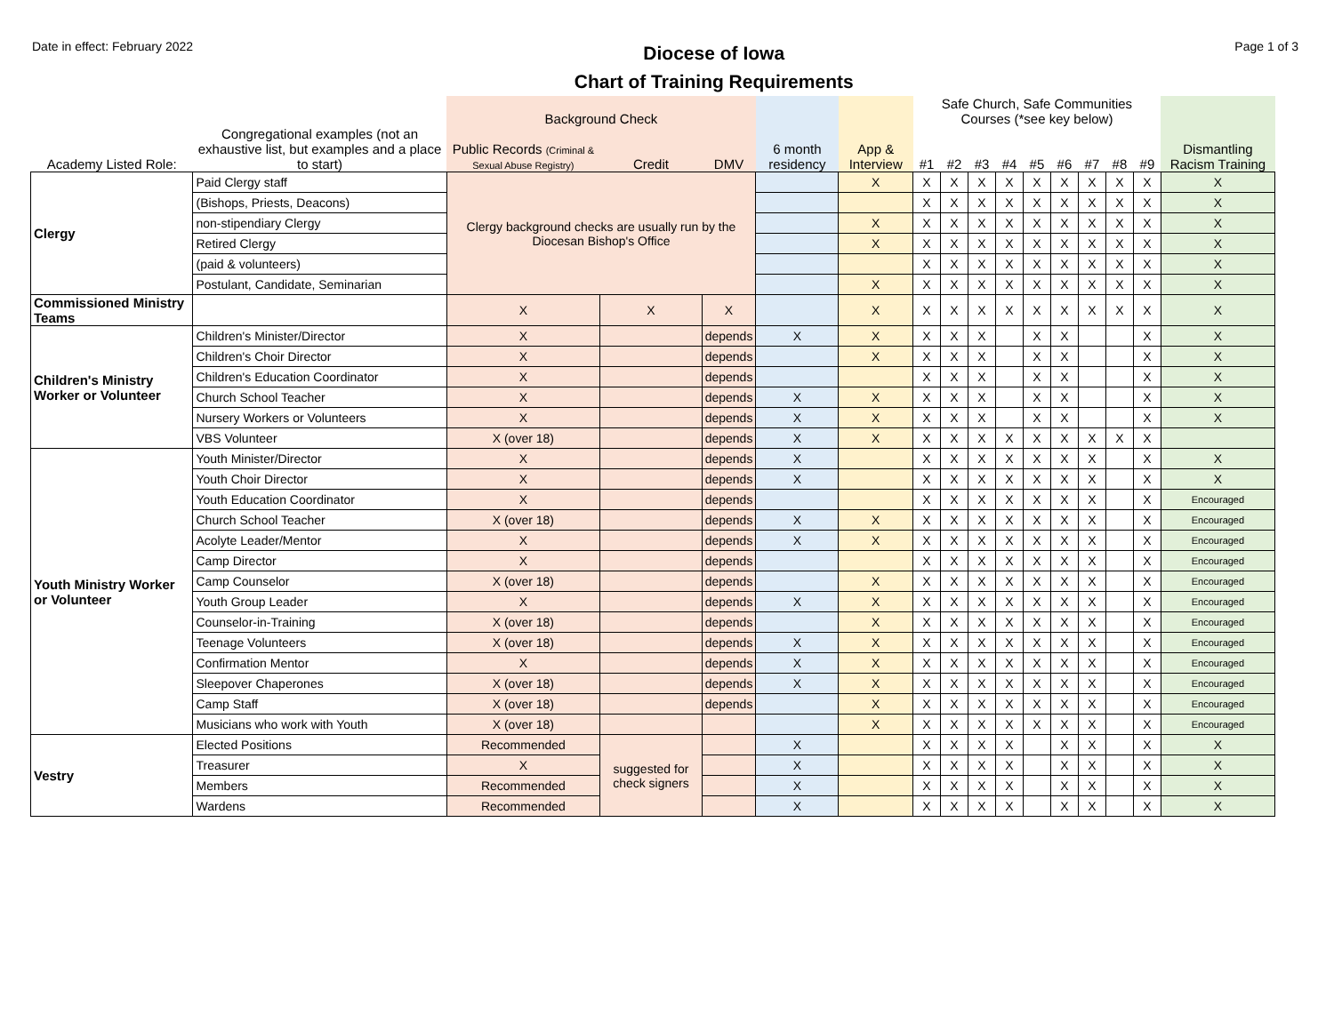Date in effect: February 2022
Diocese of Iowa
Chart of Training Requirements
Page 1 of 3
| | | Background Check | | | | | Safe Church, Safe Communities Courses (*see key below) | | | | | | | | | |
| --- | --- | --- | --- | --- | --- | --- | --- | --- | --- | --- | --- | --- | --- | --- | --- | --- |
| Academy Listed Role: | Congregational examples (not an exhaustive list, but examples and a place to start) | Public Records (Criminal & Sexual Abuse Registry) | Credit | DMV | 6 month residency | App & Interview | #1 | #2 | #3 | #4 | #5 | #6 | #7 | #8 | #9 | Dismantling Racism Training |
| Clergy | Paid Clergy staff | Clergy background checks are usually run by the Diocesan Bishop's Office | | | | X | X | X | X | X | X | X | X | X | X | X |
| | (Bishops, Priests, Deacons) | | | | | | X | X | X | X | X | X | X | X | X | X |
| | non-stipendiary Clergy | | | | | X | X | X | X | X | X | X | X | X | X | X |
| | Retired Clergy | | | | | X | X | X | X | X | X | X | X | X | X | X |
| | (paid & volunteers) | | | | | | X | X | X | X | X | X | X | X | X | X |
| | Postulant, Candidate, Seminarian | | | | | X | X | X | X | X | X | X | X | X | X | X |
| Commissioned Ministry Teams | | X | X | X | | X | X | X | X | X | X | X | X | X | X | X |
| Children's Ministry Worker or Volunteer | Children's Minister/Director | X | | depends | X | X | X | X | X | | X | X | | | X | X |
| | Children's Choir Director | X | | depends | | X | X | X | X | | X | X | | | X | X |
| | Children's Education Coordinator | X | | depends | | | X | X | X | | X | X | | | X | X |
| | Church School Teacher | X | | depends | X | X | X | X | X | | X | X | | | X | X |
| | Nursery Workers or Volunteers | X | | depends | X | X | X | X | X | | X | X | | | X | X |
| | VBS Volunteer | X (over 18) | | depends | X | X | X | X | X | X | X | X | X | X | X | |
| Youth Ministry Worker or Volunteer | Youth Minister/Director | X | | depends | X | | X | X | X | X | X | X | X | | X | X |
| | Youth Choir Director | X | | depends | X | | X | X | X | X | X | X | X | | X | X |
| | Youth Education Coordinator | X | | depends | | | X | X | X | X | X | X | X | | X | Encouraged |
| | Church School Teacher | X (over 18) | | depends | X | X | X | X | X | X | X | X | X | | X | Encouraged |
| | Acolyte Leader/Mentor | X | | depends | X | X | X | X | X | X | X | X | X | | X | Encouraged |
| | Camp Director | X | | depends | | | X | X | X | X | X | X | X | | X | Encouraged |
| | Camp Counselor | X (over 18) | | depends | | X | X | X | X | X | X | X | X | | X | Encouraged |
| | Youth Group Leader | X | | depends | X | X | X | X | X | X | X | X | X | | X | Encouraged |
| | Counselor-in-Training | X (over 18) | | depends | | X | X | X | X | X | X | X | X | | X | Encouraged |
| | Teenage Volunteers | X (over 18) | | depends | X | X | X | X | X | X | X | X | X | | X | Encouraged |
| | Confirmation Mentor | X | | depends | X | X | X | X | X | X | X | X | X | | X | Encouraged |
| | Sleepover Chaperones | X (over 18) | | depends | X | X | X | X | X | X | X | X | X | | X | Encouraged |
| | Camp Staff | X (over 18) | | depends | | X | X | X | X | X | X | X | X | | X | Encouraged |
| | Musicians who work with Youth | X (over 18) | | | | X | X | X | X | X | X | X | X | | X | Encouraged |
| Vestry | Elected Positions | Recommended | suggested for check signers | | X | | X | X | X | X | | X | X | | X | X |
| | Treasurer | X | | | X | | X | X | X | X | | X | X | | X | X |
| | Members | Recommended | | | X | | X | X | X | X | | X | X | | X | X |
| | Wardens | Recommended | | | X | | X | X | X | X | | X | X | | X | X |